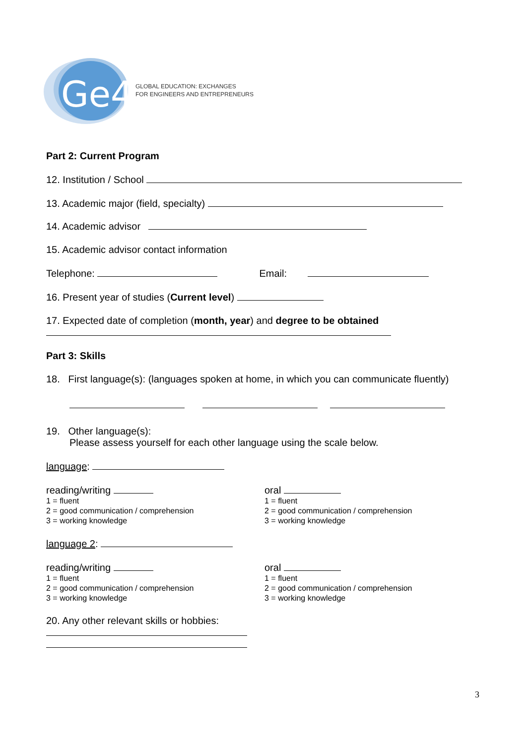Ge4
GLOBAL EDUCATION: EXCHANGES
FOR ENGINEERS AND ENTREPRENEURS
Part 2: Current Program
12. Institution / School
13. Academic major (field, specialty)
14. Academic advisor
15. Academic advisor contact information
Telephone: Email:
16. Present year of studies (Current level)
17. Expected date of completion (month, year) and degree to be obtained
Part 3: Skills
18. First language(s): (languages spoken at home, in which you can communicate fluently)
19. Other language(s):
Please assess yourself for each other language using the scale below.
language:
reading/writing
1 = fluent
2 = good communication / comprehension
3 = working knowledge
oral
1 = fluent
2 = good communication / comprehension
3 = working knowledge
language 2:
reading/writing
1 = fluent
2 = good communication / comprehension
3 = working knowledge
oral
1 = fluent
2 = good communication / comprehension
3 = working knowledge
20. Any other relevant skills or hobbies:
3